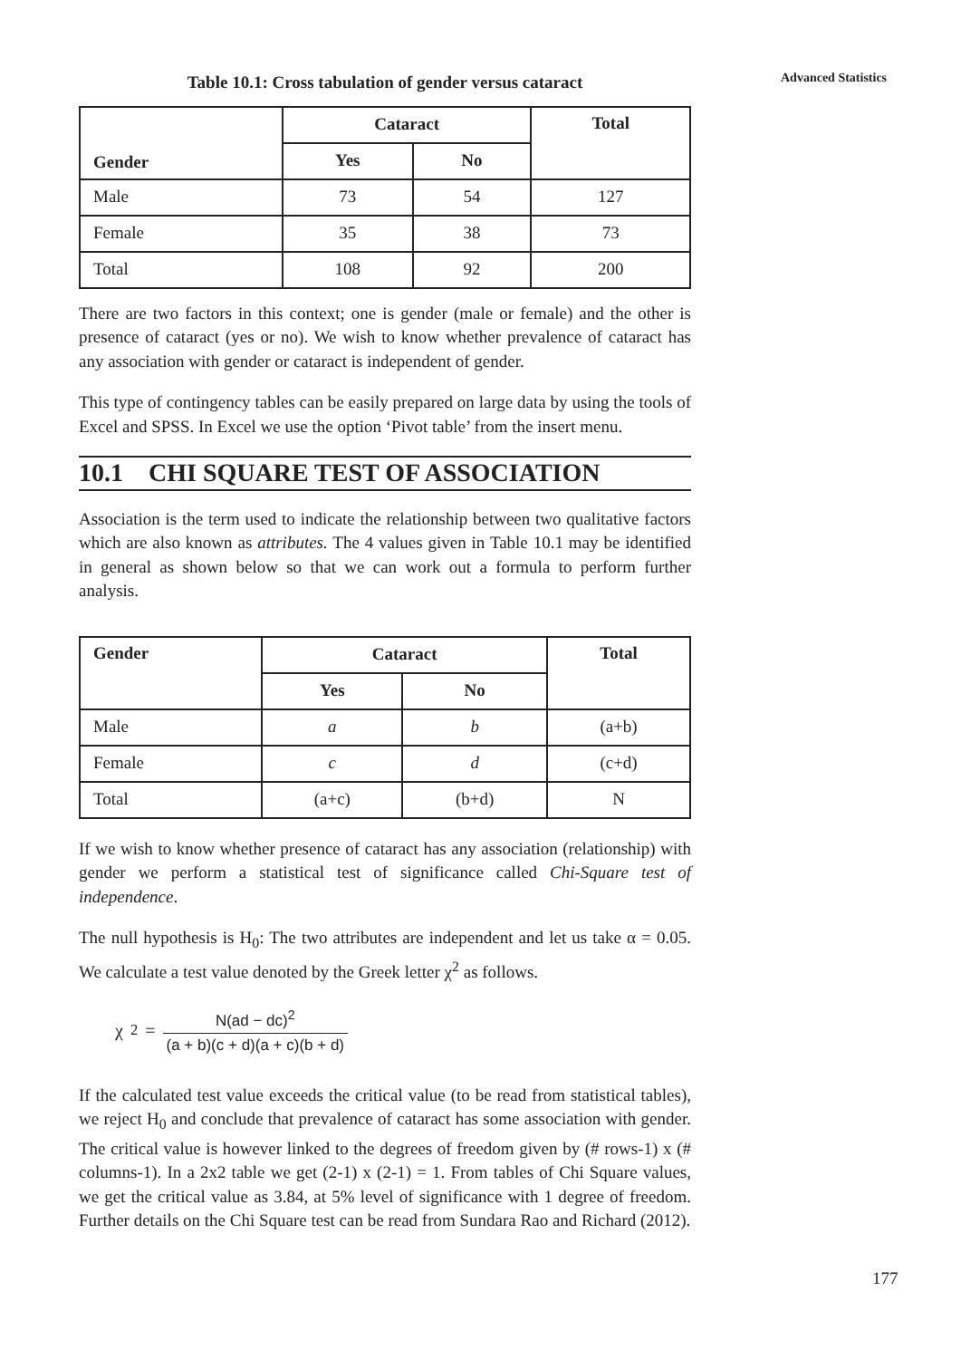Advanced Statistics
Table 10.1: Cross tabulation of gender versus cataract
| Gender | Cataract | | Total |
| --- | --- | --- | --- |
| | Yes | No | |
| Male | 73 | 54 | 127 |
| Female | 35 | 38 | 73 |
| Total | 108 | 92 | 200 |
There are two factors in this context; one is gender (male or female) and the other is presence of cataract (yes or no). We wish to know whether prevalence of cataract has any association with gender or cataract is independent of gender.
This type of contingency tables can be easily prepared on large data by using the tools of Excel and SPSS. In Excel we use the option ‘Pivot table’ from the insert menu.
10.1 CHI SQUARE TEST OF ASSOCIATION
Association is the term used to indicate the relationship between two qualitative factors which are also known as attributes. The 4 values given in Table 10.1 may be identified in general as shown below so that we can work out a formula to perform further analysis.
| Gender | Cataract | | Total |
| --- | --- | --- | --- |
| | Yes | No | |
| Male | a | b | (a+b) |
| Female | c | d | (c+d) |
| Total | (a+c) | (b+d) | N |
If we wish to know whether presence of cataract has any association (relationship) with gender we perform a statistical test of significance called Chi-Square test of independence.
The null hypothesis is H<sub>0</sub>: The two attributes are independent and let us take α = 0.05. We calculate a test value denoted by the Greek letter χ<sup>2</sup> as follows.
χ<sup>2</sup> = N(ad − dc)<sup>2</sup> (a + b)(c + d)(a + c)(b + d)
If the calculated test value exceeds the critical value (to be read from statistical tables), we reject H<sub>0</sub> and conclude that prevalence of cataract has some association with gender. The critical value is however linked to the degrees of freedom given by (# rows-1) x (# columns-1). In a 2x2 table we get (2-1) x (2-1) = 1. From tables of Chi Square values, we get the critical value as 3.84, at 5% level of significance with 1 degree of freedom. Further details on the Chi Square test can be read from Sundara Rao and Richard (2012).
177